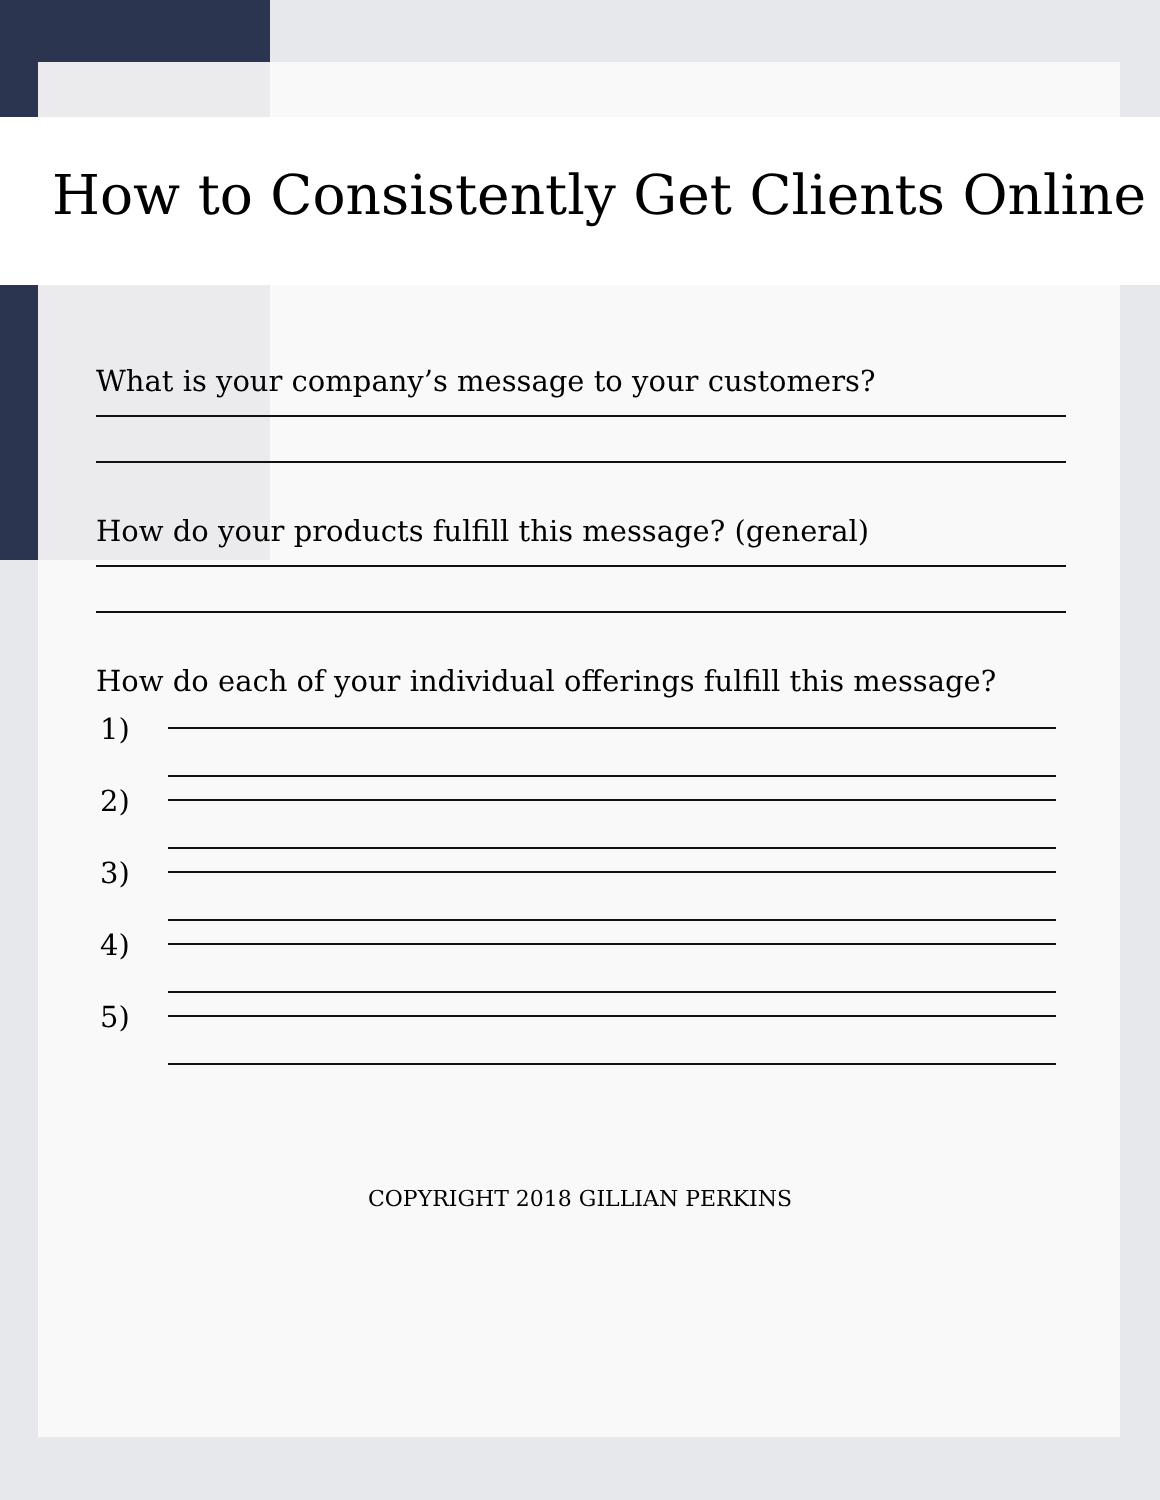How to Consistently Get Clients Online
What is your company’s message to your customers?
How do your products fulfill this message? (general)
How do each of your individual offerings fulfill this message?
1)
2)
3)
4)
5)
COPYRIGHT 2018 GILLIAN PERKINS